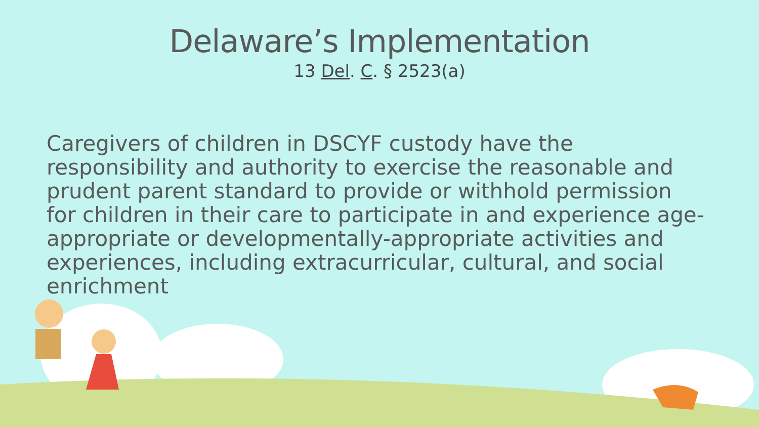Delaware’s Implementation
13 Del. C. § 2523(a)
Caregivers of children in DSCYF custody have the responsibility and authority to exercise the reasonable and prudent parent standard to provide or withhold permission for children in their care to participate in and experience age-appropriate or developmentally-appropriate activities and experiences, including extracurricular, cultural, and social enrichment